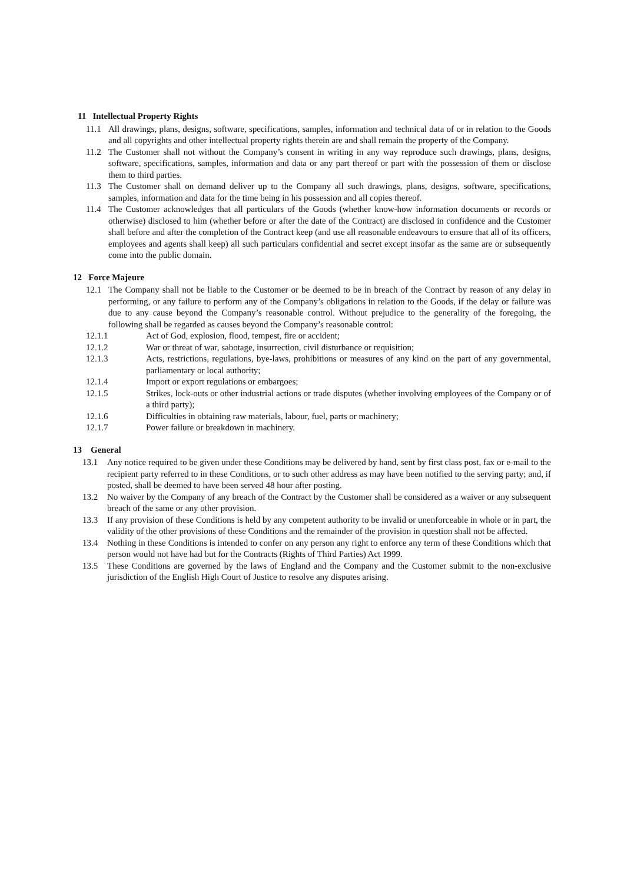11 Intellectual Property Rights
11.1 All drawings, plans, designs, software, specifications, samples, information and technical data of or in relation to the Goods and all copyrights and other intellectual property rights therein are and shall remain the property of the Company.
11.2 The Customer shall not without the Company’s consent in writing in any way reproduce such drawings, plans, designs, software, specifications, samples, information and data or any part thereof or part with the possession of them or disclose them to third parties.
11.3 The Customer shall on demand deliver up to the Company all such drawings, plans, designs, software, specifications, samples, information and data for the time being in his possession and all copies thereof.
11.4 The Customer acknowledges that all particulars of the Goods (whether know-how information documents or records or otherwise) disclosed to him (whether before or after the date of the Contract) are disclosed in confidence and the Customer shall before and after the completion of the Contract keep (and use all reasonable endeavours to ensure that all of its officers, employees and agents shall keep) all such particulars confidential and secret except insofar as the same are or subsequently come into the public domain.
12 Force Majeure
12.1 The Company shall not be liable to the Customer or be deemed to be in breach of the Contract by reason of any delay in performing, or any failure to perform any of the Company’s obligations in relation to the Goods, if the delay or failure was due to any cause beyond the Company’s reasonable control. Without prejudice to the generality of the foregoing, the following shall be regarded as causes beyond the Company’s reasonable control:
12.1.1 Act of God, explosion, flood, tempest, fire or accident;
12.1.2 War or threat of war, sabotage, insurrection, civil disturbance or requisition;
12.1.3 Acts, restrictions, regulations, bye-laws, prohibitions or measures of any kind on the part of any governmental, parliamentary or local authority;
12.1.4 Import or export regulations or embargoes;
12.1.5 Strikes, lock-outs or other industrial actions or trade disputes (whether involving employees of the Company or of a third party);
12.1.6 Difficulties in obtaining raw materials, labour, fuel, parts or machinery;
12.1.7 Power failure or breakdown in machinery.
13 General
13.1 Any notice required to be given under these Conditions may be delivered by hand, sent by first class post, fax or e-mail to the recipient party referred to in these Conditions, or to such other address as may have been notified to the serving party; and, if posted, shall be deemed to have been served 48 hour after posting.
13.2 No waiver by the Company of any breach of the Contract by the Customer shall be considered as a waiver or any subsequent breach of the same or any other provision.
13.3 If any provision of these Conditions is held by any competent authority to be invalid or unenforceable in whole or in part, the validity of the other provisions of these Conditions and the remainder of the provision in question shall not be affected.
13.4 Nothing in these Conditions is intended to confer on any person any right to enforce any term of these Conditions which that person would not have had but for the Contracts (Rights of Third Parties) Act 1999.
13.5 These Conditions are governed by the laws of England and the Company and the Customer submit to the non-exclusive jurisdiction of the English High Court of Justice to resolve any disputes arising.